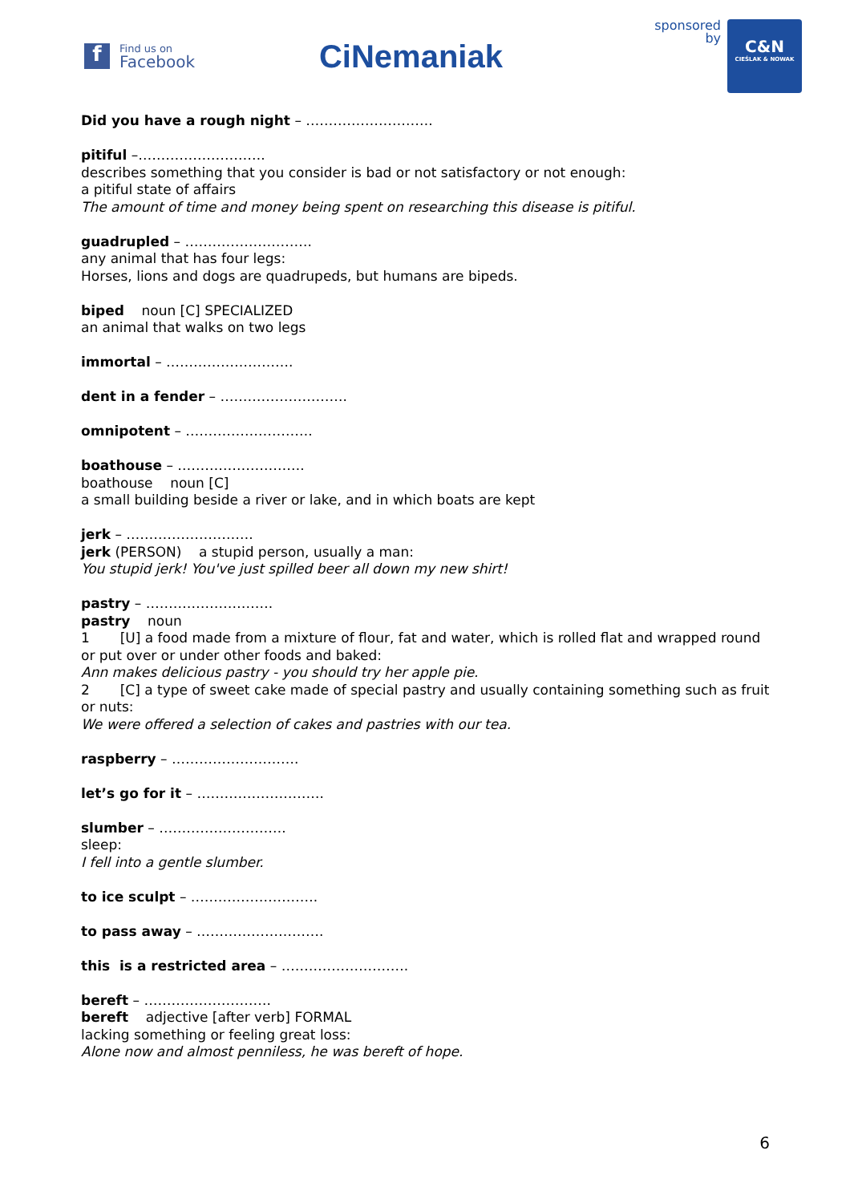f
Find us on
Facebook
CiNemaniak
sponsored
by
C&N
CIEŚLAK & NOWAK
Did you have a rough night – ……………………….
pitiful –……………………….
describes something that you consider is bad or not satisfactory or not enough:
a pitiful state of affairs
The amount of time and money being spent on researching this disease is pitiful.
guadrupled – ……………………….
any animal that has four legs:
Horses, lions and dogs are quadrupeds, but humans are bipeds.
biped noun [C] SPECIALIZED
an animal that walks on two legs
immortal – ……………………….
dent in a fender – ……………………….
omnipotent – ……………………….
boathouse – ……………………….
boathouse noun [C]
a small building beside a river or lake, and in which boats are kept
jerk – ……………………….
jerk (PERSON) a stupid person, usually a man:
You stupid jerk! You've just spilled beer all down my new shirt!
pastry – ……………………….
pastry noun
1 [U] a food made from a mixture of flour, fat and water, which is rolled flat and wrapped round or put over or under other foods and baked:
Ann makes delicious pastry - you should try her apple pie.
2 [C] a type of sweet cake made of special pastry and usually containing something such as fruit or nuts:
We were offered a selection of cakes and pastries with our tea.
raspberry – ……………………….
let’s go for it – ……………………….
slumber – ……………………….
sleep:
I fell into a gentle slumber.
to ice sculpt – ……………………….
to pass away – ……………………….
this is a restricted area – ……………………….
bereft – ……………………….
bereft adjective [after verb] FORMAL
lacking something or feeling great loss:
Alone now and almost penniless, he was bereft of hope.
6